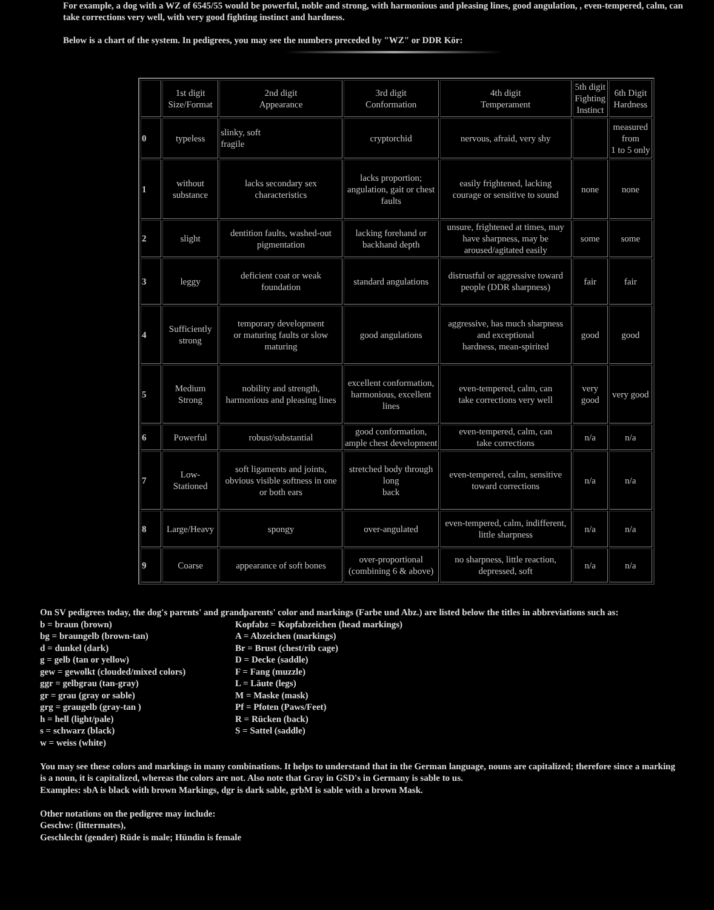For example, a dog with a WZ of 6545/55 would be powerful, noble and strong, with harmonious and pleasing lines, good angulation, , even-tempered, calm, can
take corrections very well, with very good fighting instinct and hardness.
Below is a chart of the system. In pedigrees, you may see the numbers preceded by "WZ" or DDR Kör:
| | 1st digit Size/Format | 2nd digit Appearance | 3rd digit Conformation | 4th digit Temperament | 5th digit Fighting Instinct | 6th Digit Hardness |
| 0 | typeless | slinky, soft fragile | cryptorchid | nervous, afraid, very shy | | measured from 1 to 5 only |
| 1 | without substance | lacks secondary sex characteristics | lacks proportion; angulation, gait or chest faults | easily frightened, lacking courage or sensitive to sound | none | none |
| 2 | slight | dentition faults, washed-out pigmentation | lacking forehand or backhand depth | unsure, frightened at times, may have sharpness, may be aroused/agitated easily | some | some |
| 3 | leggy | deficient coat or weak foundation | standard angulations | distrustful or aggressive toward people (DDR sharpness) | fair | fair |
| 4 | Sufficiently strong | temporary development or maturing faults or slow maturing | good angulations | aggressive, has much sharpness and exceptional hardness, mean-spirited | good | good |
| 5 | Medium Strong | nobility and strength, harmonious and pleasing lines | excellent conformation, harmonious, excellent lines | even-tempered, calm, can take corrections very well | very good | very good |
| 6 | Powerful | robust/substantial | good conformation, ample chest development | even-tempered, calm, can take corrections | n/a | n/a |
| 7 | Low-Stationed | soft ligaments and joints, obvious visible softness in one or both ears | stretched body through long back | even-tempered, calm, sensitive toward corrections | n/a | n/a |
| 8 | Large/Heavy | spongy | over-angulated | even-tempered, calm, indifferent, little sharpness | n/a | n/a |
| 9 | Coarse | appearance of soft bones | over-proportional (combining 6 & above) | no sharpness, little reaction, depressed, soft | n/a | n/a |
On SV pedigrees today, the dog's parents' and grandparents' color and markings (Farbe und Abz.) are listed below the titles in abbreviations such as:
b = braun (brown)
bg = braungelb (brown-tan)
d = dunkel (dark)
g = gelb (tan or yellow)
gew = gewolkt (clouded/mixed colors)
ggr = gelbgrau (tan-gray)
gr = grau (gray or sable)
grg = graugelb (gray-tan )
h = hell (light/pale)
s = schwarz (black)
w = weiss (white)
Kopfabz = Kopfabzeichen (head markings)
A = Abzeichen (markings)
Br = Brust (chest/rib cage)
D = Decke (saddle)
F = Fang (muzzle)
L = Läute (legs)
M = Maske (mask)
Pf = Pfoten (Paws/Feet)
R = Rücken (back)
S = Sattel (saddle)
You may see these colors and markings in many combinations. It helps to understand that in the German language, nouns are capitalized; therefore since a marking
is a noun, it is capitalized, whereas the colors are not. Also note that Gray in GSD's in Germany is sable to us.
Examples: sbA is black with brown Markings, dgr is dark sable, grbM is sable with a brown Mask.
Other notations on the pedigree may include:
Geschw: (littermates),
Geschlecht (gender) Rüde is male; Hündin is female